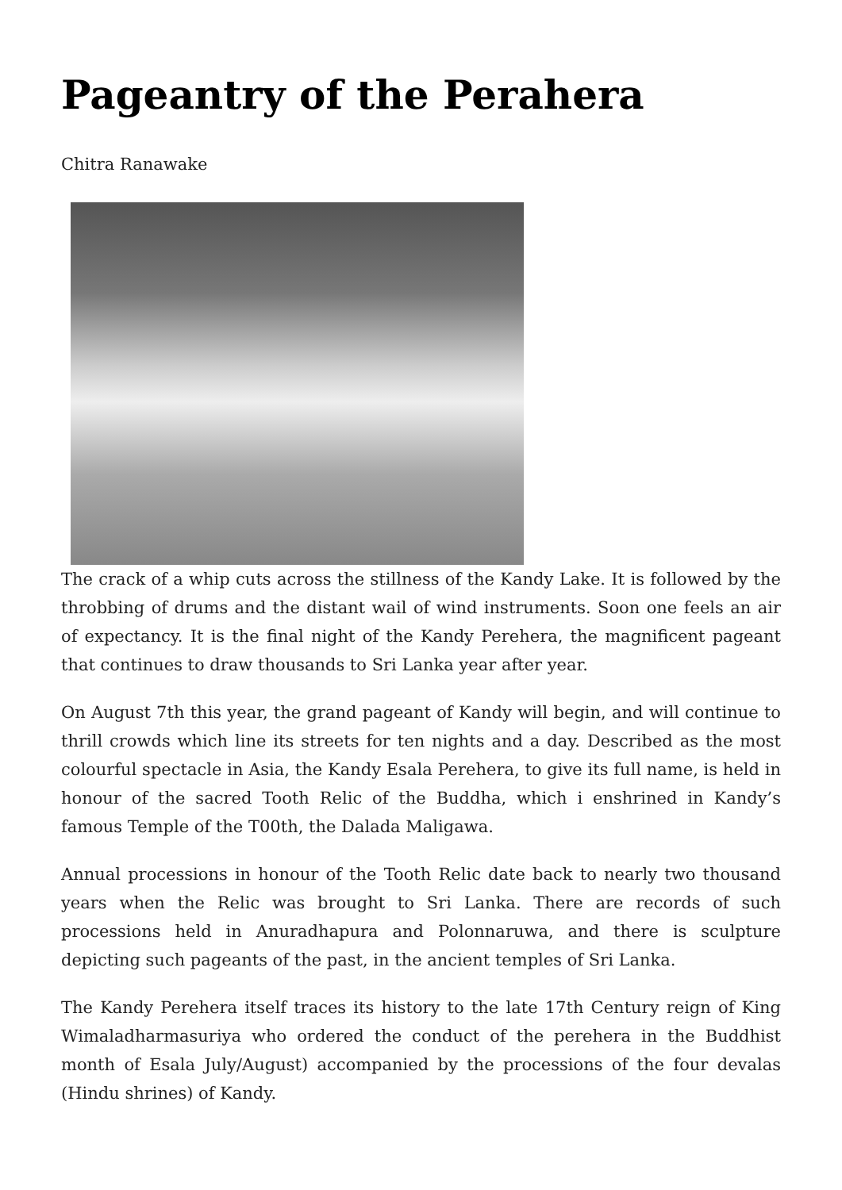Pageantry of the Perahera
Chitra Ranawake
The crack of a whip cuts across the stillness of the Kandy Lake. It is followed by the throbbing of drums and the distant wail of wind instruments. Soon one feels an air of expectancy. It is the final night of the Kandy Perehera, the magnificent pageant that continues to draw thousands to Sri Lanka year after year.
On August 7th this year, the grand pageant of Kandy will begin, and will continue to thrill crowds which line its streets for ten nights and a day. Described as the most colourful spectacle in Asia, the Kandy Esala Perehera, to give its full name, is held in honour of the sacred Tooth Relic of the Buddha, which i enshrined in Kandy’s famous Temple of the T00th, the Dalada Maligawa.
Annual processions in honour of the Tooth Relic date back to nearly two thousand years when the Relic was brought to Sri Lanka. There are records of such processions held in Anuradhapura and Polonnaruwa, and there is sculpture depicting such pageants of the past, in the ancient temples of Sri Lanka.
The Kandy Perehera itself traces its history to the late 17th Century reign of King Wimaladharmasuriya who ordered the conduct of the perehera in the Buddhist month of Esala July/August) accompanied by the processions of the four devalas (Hindu shrines) of Kandy.